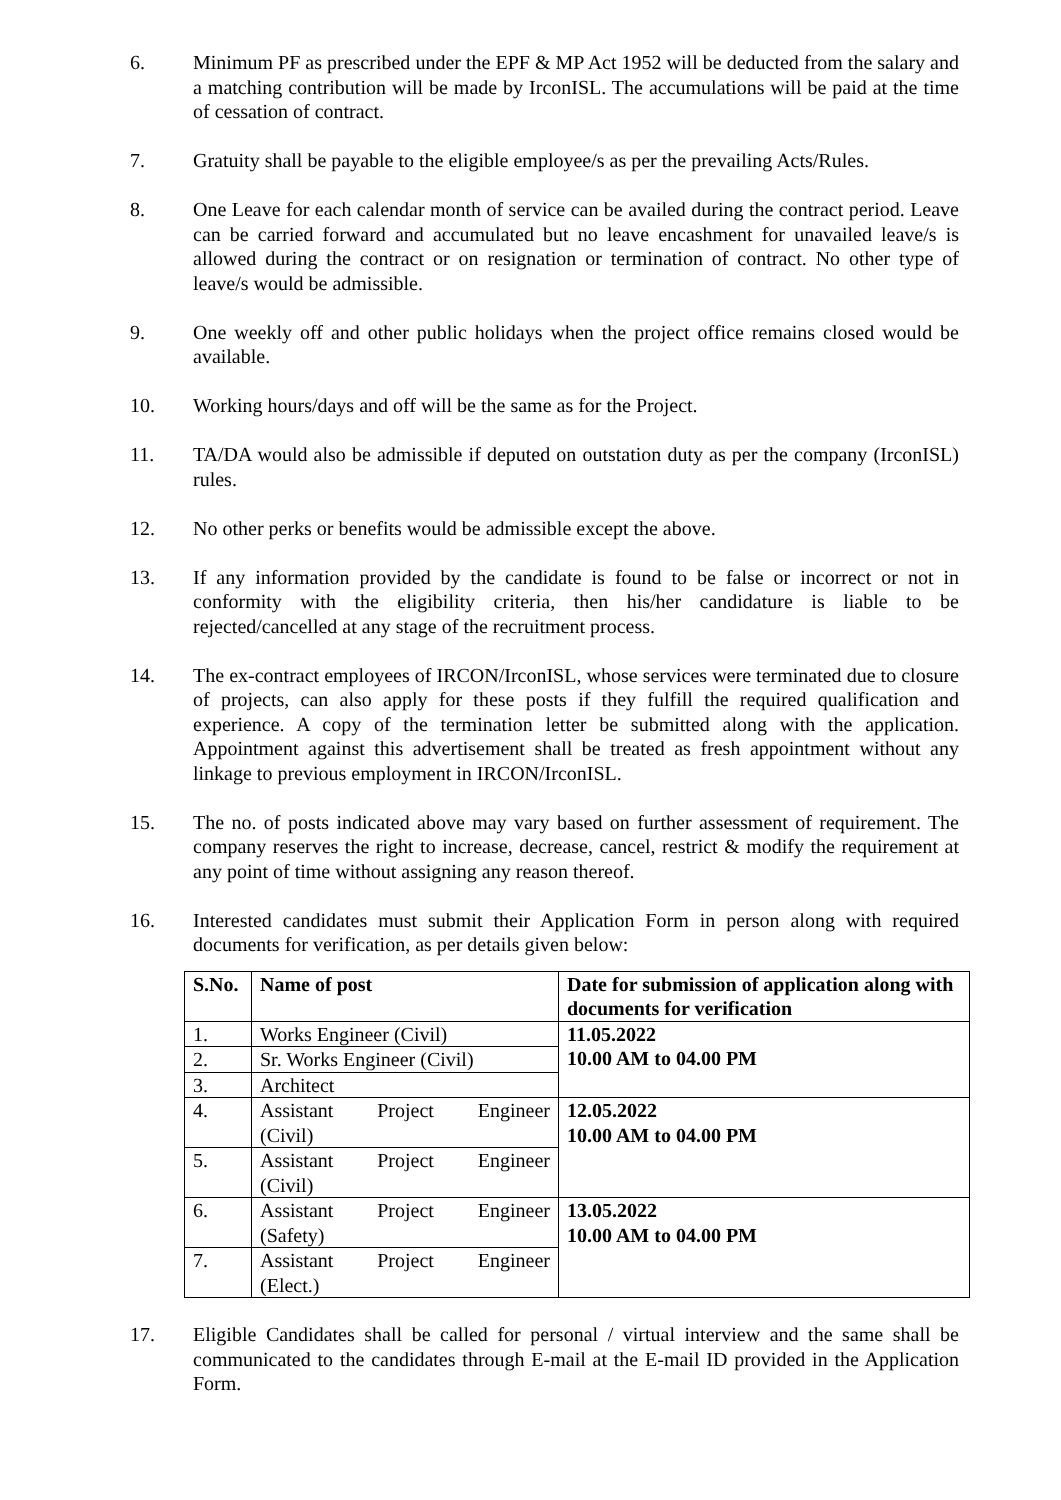6. Minimum PF as prescribed under the EPF & MP Act 1952 will be deducted from the salary and a matching contribution will be made by IrconISL. The accumulations will be paid at the time of cessation of contract.
7. Gratuity shall be payable to the eligible employee/s as per the prevailing Acts/Rules.
8. One Leave for each calendar month of service can be availed during the contract period. Leave can be carried forward and accumulated but no leave encashment for unavailed leave/s is allowed during the contract or on resignation or termination of contract. No other type of leave/s would be admissible.
9. One weekly off and other public holidays when the project office remains closed would be available.
10. Working hours/days and off will be the same as for the Project.
11. TA/DA would also be admissible if deputed on outstation duty as per the company (IrconISL) rules.
12. No other perks or benefits would be admissible except the above.
13. If any information provided by the candidate is found to be false or incorrect or not in conformity with the eligibility criteria, then his/her candidature is liable to be rejected/cancelled at any stage of the recruitment process.
14. The ex-contract employees of IRCON/IrconISL, whose services were terminated due to closure of projects, can also apply for these posts if they fulfill the required qualification and experience. A copy of the termination letter be submitted along with the application. Appointment against this advertisement shall be treated as fresh appointment without any linkage to previous employment in IRCON/IrconISL.
15. The no. of posts indicated above may vary based on further assessment of requirement. The company reserves the right to increase, decrease, cancel, restrict & modify the requirement at any point of time without assigning any reason thereof.
16. Interested candidates must submit their Application Form in person along with required documents for verification, as per details given below:
| S.No. | Name of post | Date for submission of application along with documents for verification |
| --- | --- | --- |
| 1. | Works Engineer (Civil) | 11.05.2022 10.00 AM to 04.00 PM |
| 2. | Sr. Works Engineer (Civil) | |
| 3. | Architect | |
| 4. | Assistant Project Engineer (Civil) | 12.05.2022 10.00 AM to 04.00 PM |
| 5. | Assistant Project Engineer (Civil) | |
| 6. | Assistant Project Engineer (Safety) | 13.05.2022 10.00 AM to 04.00 PM |
| 7. | Assistant Project Engineer (Elect.) | |
17. Eligible Candidates shall be called for personal / virtual interview and the same shall be communicated to the candidates through E-mail at the E-mail ID provided in the Application Form.